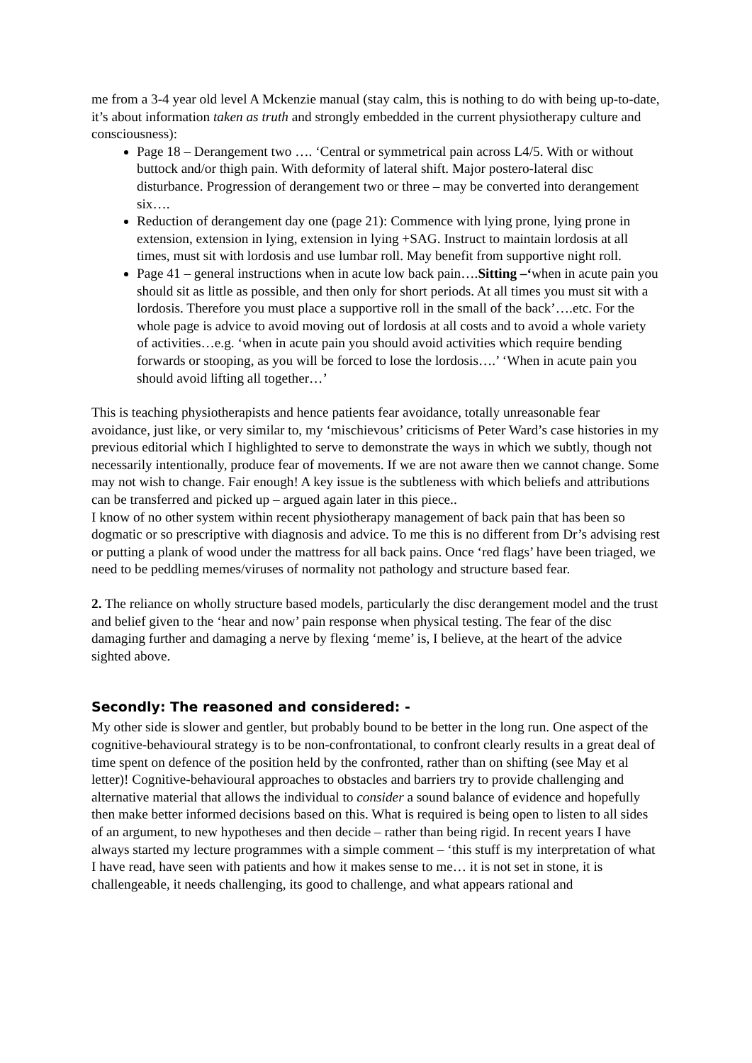me from a 3-4 year old level A Mckenzie manual (stay calm, this is nothing to do with being up-to-date, it’s about information taken as truth and strongly embedded in the current physiotherapy culture and consciousness):
Page 18 – Derangement two …. ‘Central or symmetrical pain across L4/5. With or without buttock and/or thigh pain. With deformity of lateral shift. Major postero-lateral disc disturbance. Progression of derangement two or three – may be converted into derangement six….
Reduction of derangement day one (page 21): Commence with lying prone, lying prone in extension, extension in lying, extension in lying +SAG. Instruct to maintain lordosis at all times, must sit with lordosis and use lumbar roll. May benefit from supportive night roll.
Page 41 – general instructions when in acute low back pain….Sitting –‘when in acute pain you should sit as little as possible, and then only for short periods. At all times you must sit with a lordosis. Therefore you must place a supportive roll in the small of the back’….etc. For the whole page is advice to avoid moving out of lordosis at all costs and to avoid a whole variety of activities…e.g. ‘when in acute pain you should avoid activities which require bending forwards or stooping, as you will be forced to lose the lordosis….’ ‘When in acute pain you should avoid lifting all together…’
This is teaching physiotherapists and hence patients fear avoidance, totally unreasonable fear avoidance, just like, or very similar to, my ‘mischievous’ criticisms of Peter Ward’s case histories in my previous editorial which I highlighted to serve to demonstrate the ways in which we subtly, though not necessarily intentionally, produce fear of movements. If we are not aware then we cannot change. Some may not wish to change. Fair enough! A key issue is the subtleness with which beliefs and attributions can be transferred and picked up – argued again later in this piece..
I know of no other system within recent physiotherapy management of back pain that has been so dogmatic or so prescriptive with diagnosis and advice. To me this is no different from Dr’s advising rest or putting a plank of wood under the mattress for all back pains. Once ‘red flags’ have been triaged, we need to be peddling memes/viruses of normality not pathology and structure based fear.
2. The reliance on wholly structure based models, particularly the disc derangement model and the trust and belief given to the ‘hear and now’ pain response when physical testing. The fear of the disc damaging further and damaging a nerve by flexing ‘meme’ is, I believe, at the heart of the advice sighted above.
Secondly: The reasoned and considered: -
My other side is slower and gentler, but probably bound to be better in the long run. One aspect of the cognitive-behavioural strategy is to be non-confrontational, to confront clearly results in a great deal of time spent on defence of the position held by the confronted, rather than on shifting (see May et al letter)! Cognitive-behavioural approaches to obstacles and barriers try to provide challenging and alternative material that allows the individual to consider a sound balance of evidence and hopefully then make better informed decisions based on this. What is required is being open to listen to all sides of an argument, to new hypotheses and then decide – rather than being rigid. In recent years I have always started my lecture programmes with a simple comment – ‘this stuff is my interpretation of what I have read, have seen with patients and how it makes sense to me… it is not set in stone, it is challengeable, it needs challenging, its good to challenge, and what appears rational and